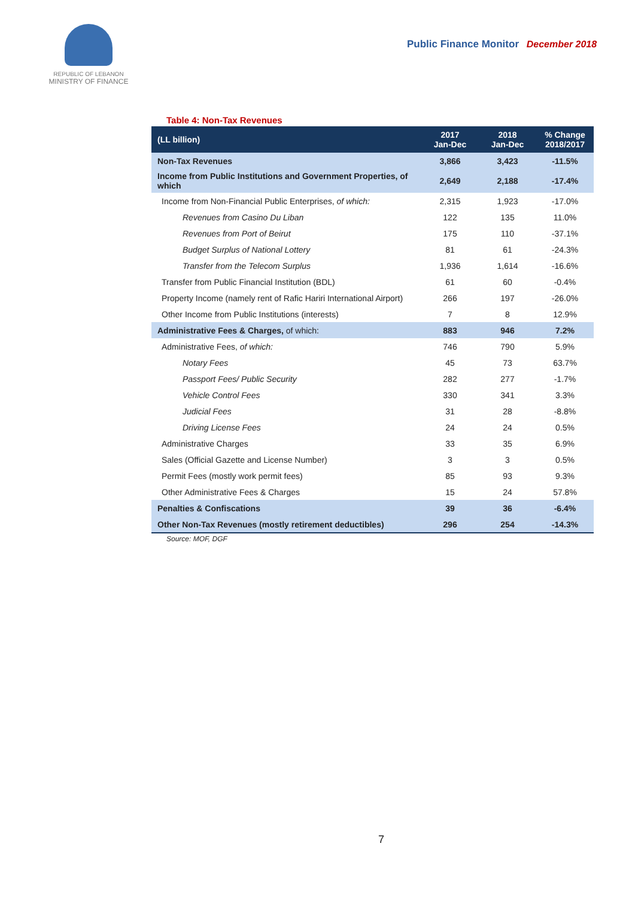REPUBLIC OF LEBANON
MINISTRY OF FINANCE
Public Finance Monitor December 2018
Table 4: Non-Tax Revenues
| (LL billion) | 2017 Jan-Dec | 2018 Jan-Dec | % Change 2018/2017 |
| --- | --- | --- | --- |
| Non-Tax Revenues | 3,866 | 3,423 | -11.5% |
| Income from Public Institutions and Government Properties, of which | 2,649 | 2,188 | -17.4% |
| Income from Non-Financial Public Enterprises, of which: | 2,315 | 1,923 | -17.0% |
| Revenues from Casino Du Liban | 122 | 135 | 11.0% |
| Revenues from Port of Beirut | 175 | 110 | -37.1% |
| Budget Surplus of National Lottery | 81 | 61 | -24.3% |
| Transfer from the Telecom Surplus | 1,936 | 1,614 | -16.6% |
| Transfer from Public Financial Institution (BDL) | 61 | 60 | -0.4% |
| Property Income (namely rent of Rafic Hariri International Airport) | 266 | 197 | -26.0% |
| Other Income from Public Institutions (interests) | 7 | 8 | 12.9% |
| Administrative Fees & Charges, of which: | 883 | 946 | 7.2% |
| Administrative Fees, of which: | 746 | 790 | 5.9% |
| Notary Fees | 45 | 73 | 63.7% |
| Passport Fees/ Public Security | 282 | 277 | -1.7% |
| Vehicle Control Fees | 330 | 341 | 3.3% |
| Judicial Fees | 31 | 28 | -8.8% |
| Driving License Fees | 24 | 24 | 0.5% |
| Administrative Charges | 33 | 35 | 6.9% |
| Sales (Official Gazette and License Number) | 3 | 3 | 0.5% |
| Permit Fees (mostly work permit fees) | 85 | 93 | 9.3% |
| Other Administrative Fees & Charges | 15 | 24 | 57.8% |
| Penalties & Confiscations | 39 | 36 | -6.4% |
| Other Non-Tax Revenues (mostly retirement deductibles) | 296 | 254 | -14.3% |
Source: MOF, DGF
7